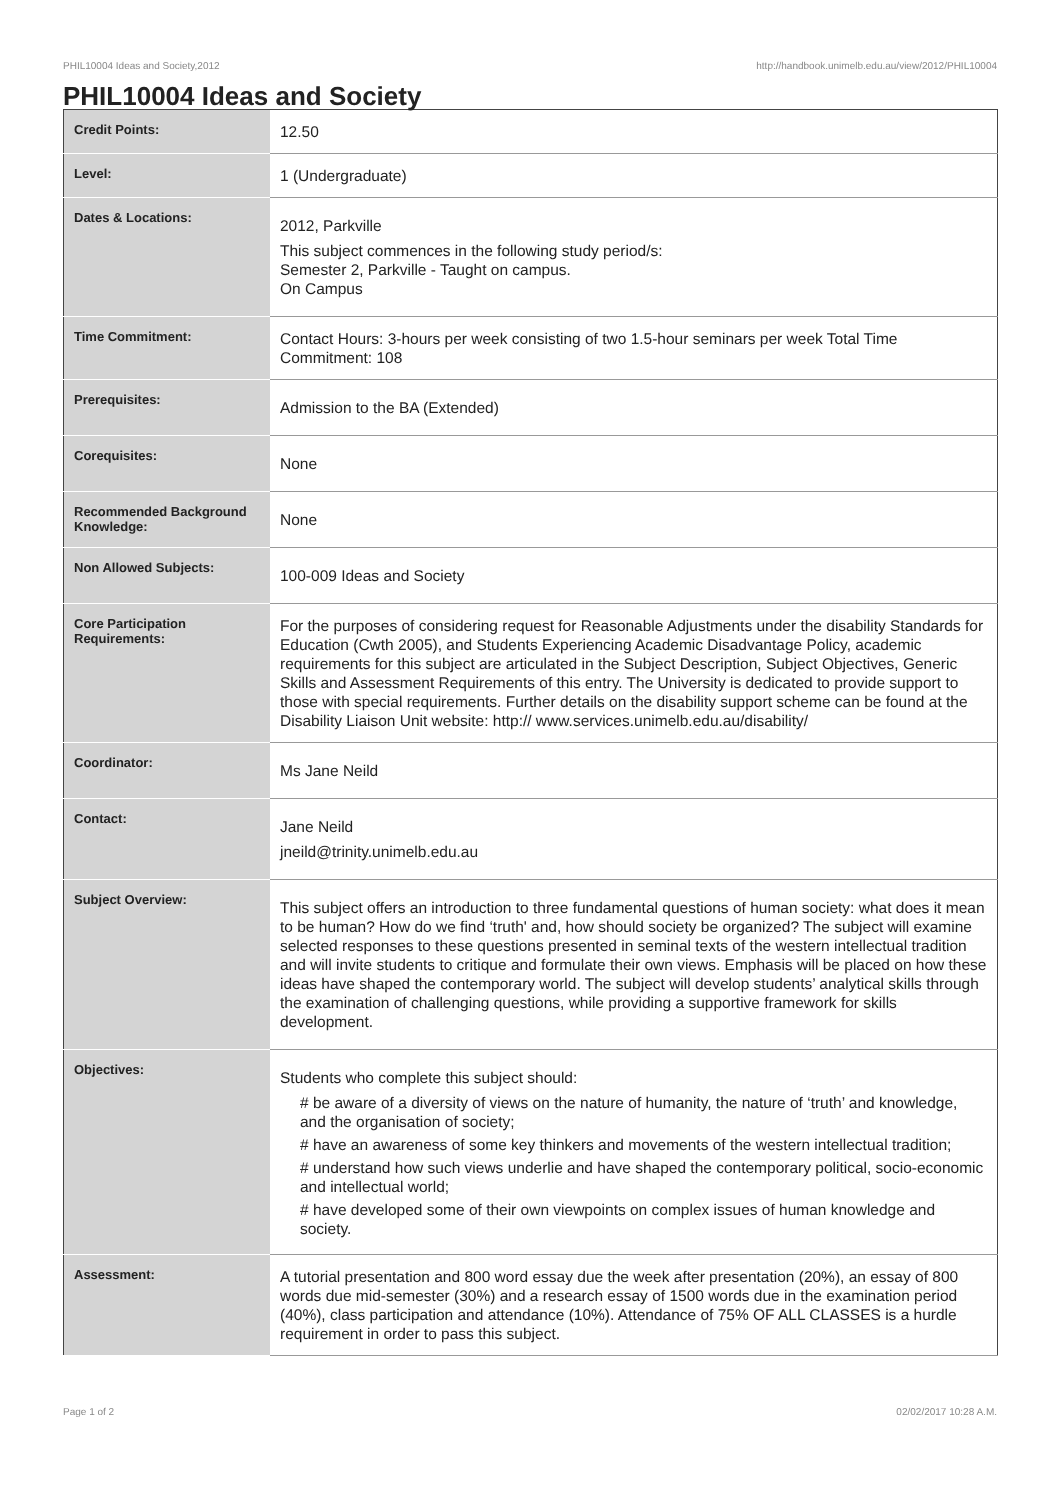PHIL10004 Ideas and Society,2012 http://handbook.unimelb.edu.au/view/2012/PHIL10004
PHIL10004 Ideas and Society
| Credit Points: | 12.50 |
| Level: | 1 (Undergraduate) |
| Dates & Locations: | 2012, Parkville This subject commences in the following study period/s: Semester 2, Parkville - Taught on campus. On Campus |
| Time Commitment: | Contact Hours: 3-hours per week consisting of two 1.5-hour seminars per week Total Time Commitment: 108 |
| Prerequisites: | Admission to the BA (Extended) |
| Corequisites: | None |
| Recommended Background Knowledge: | None |
| Non Allowed Subjects: | 100-009 Ideas and Society |
| Core Participation Requirements: | For the purposes of considering request for Reasonable Adjustments under the disability Standards for Education (Cwth 2005), and Students Experiencing Academic Disadvantage Policy, academic requirements for this subject are articulated in the Subject Description, Subject Objectives, Generic Skills and Assessment Requirements of this entry. The University is dedicated to provide support to those with special requirements. Further details on the disability support scheme can be found at the Disability Liaison Unit website: http:// www.services.unimelb.edu.au/disability/ |
| Coordinator: | Ms Jane Neild |
| Contact: | Jane Neild jneild@trinity.unimelb.edu.au |
| Subject Overview: | This subject offers an introduction to three fundamental questions of human society: what does it mean to be human? How do we find ‘truth' and, how should society be organized? The subject will examine selected responses to these questions presented in seminal texts of the western intellectual tradition and will invite students to critique and formulate their own views. Emphasis will be placed on how these ideas have shaped the contemporary world. The subject will develop students’ analytical skills through the examination of challenging questions, while providing a supportive framework for skills development. |
| Objectives: | Students who complete this subject should: # be aware of a diversity of views on the nature of humanity, the nature of ‘truth’ and knowledge, and the organisation of society; # have an awareness of some key thinkers and movements of the western intellectual tradition; # understand how such views underlie and have shaped the contemporary political, socio-economic and intellectual world; # have developed some of their own viewpoints on complex issues of human knowledge and society. |
| Assessment: | A tutorial presentation and 800 word essay due the week after presentation (20%), an essay of 800 words due mid-semester (30%) and a research essay of 1500 words due in the examination period (40%), class participation and attendance (10%). Attendance of 75% OF ALL CLASSES is a hurdle requirement in order to pass this subject. |
Page 1 of 2 02/02/2017 10:28 A.M.